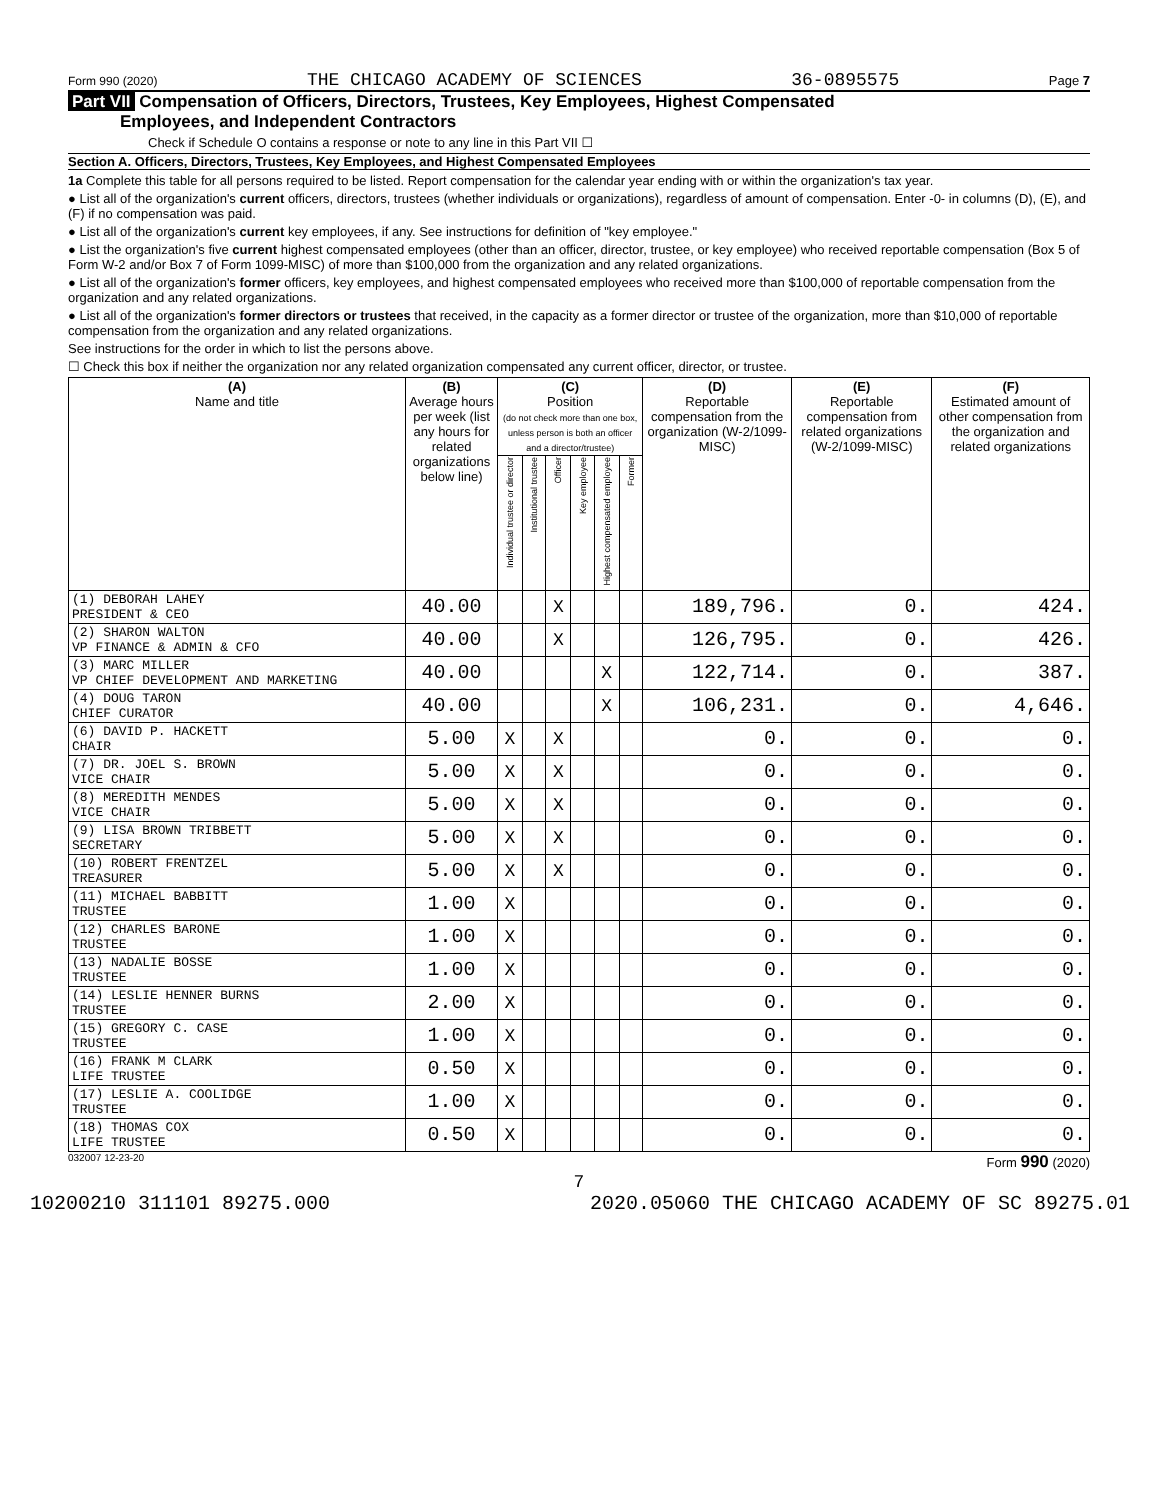Form 990 (2020) THE CHICAGO ACADEMY OF SCIENCES 36-0895575 Page 7
Part VII Compensation of Officers, Directors, Trustees, Key Employees, Highest Compensated
Employees, and Independent Contractors
Check if Schedule O contains a response or note to any line in this Part VII ☐
Section A. Officers, Directors, Trustees, Key Employees, and Highest Compensated Employees
1a Complete this table for all persons required to be listed. Report compensation for the calendar year ending with or within the organization's tax year.
● List all of the organization's current officers, directors, trustees (whether individuals or organizations), regardless of amount of compensation. Enter -0- in columns (D), (E), and (F) if no compensation was paid.
● List all of the organization's current key employees, if any. See instructions for definition of "key employee."
● List the organization's five current highest compensated employees (other than an officer, director, trustee, or key employee) who received reportable compensation (Box 5 of Form W-2 and/or Box 7 of Form 1099-MISC) of more than $100,000 from the organization and any related organizations.
● List all of the organization's former officers, key employees, and highest compensated employees who received more than $100,000 of reportable compensation from the organization and any related organizations.
● List all of the organization's former directors or trustees that received, in the capacity as a former director or trustee of the organization, more than $10,000 of reportable compensation from the organization and any related organizations.
See instructions for the order in which to list the persons above.
☐ Check this box if neither the organization nor any related organization compensated any current officer, director, or trustee.
| (A) Name and title | (B) Average hours per week (list any hours for related organizations below line) | (C) Position (do not check more than one box, unless person is both an officer and a director/trustee) | | | | | | (D) Reportable compensation from the organization (W-2/1099-MISC) | (E) Reportable compensation from related organizations (W-2/1099-MISC) | (F) Estimated amount of other compensation from the organization and related organizations |
| --- | --- | --- | --- | --- | --- | --- | --- | --- | --- | --- |
| | | Individual trustee or director | Institutional trustee | Officer | Key employee | Highest compensated employee | Former | | | |
| (1) DEBORAH LAHEY PRESIDENT & CEO | 40.00 | | | X | | | | 189,796. | 0. | 424. |
| (2) SHARON WALTON VP FINANCE & ADMIN & CFO | 40.00 | | | X | | | | 126,795. | 0. | 426. |
| (3) MARC MILLER VP CHIEF DEVELOPMENT AND MARKETING | 40.00 | | | | | X | | 122,714. | 0. | 387. |
| (4) DOUG TARON CHIEF CURATOR | 40.00 | | | | | X | | 106,231. | 0. | 4,646. |
| (6) DAVID P. HACKETT CHAIR | 5.00 | X | | X | | | | 0. | 0. | 0. |
| (7) DR. JOEL S. BROWN VICE CHAIR | 5.00 | X | | X | | | | 0. | 0. | 0. |
| (8) MEREDITH MENDES VICE CHAIR | 5.00 | X | | X | | | | 0. | 0. | 0. |
| (9) LISA BROWN TRIBBETT SECRETARY | 5.00 | X | | X | | | | 0. | 0. | 0. |
| (10) ROBERT FRENTZEL TREASURER | 5.00 | X | | X | | | | 0. | 0. | 0. |
| (11) MICHAEL BABBITT TRUSTEE | 1.00 | X | | | | | | 0. | 0. | 0. |
| (12) CHARLES BARONE TRUSTEE | 1.00 | X | | | | | | 0. | 0. | 0. |
| (13) NADALIE BOSSE TRUSTEE | 1.00 | X | | | | | | 0. | 0. | 0. |
| (14) LESLIE HENNER BURNS TRUSTEE | 2.00 | X | | | | | | 0. | 0. | 0. |
| (15) GREGORY C. CASE TRUSTEE | 1.00 | X | | | | | | 0. | 0. | 0. |
| (16) FRANK M CLARK LIFE TRUSTEE | 0.50 | X | | | | | | 0. | 0. | 0. |
| (17) LESLIE A. COOLIDGE TRUSTEE | 1.00 | X | | | | | | 0. | 0. | 0. |
| (18) THOMAS COX LIFE TRUSTEE | 0.50 | X | | | | | | 0. | 0. | 0. |
032007 12-23-20 Form 990 (2020)
7
10200210 311101 89275.000 2020.05060 THE CHICAGO ACADEMY OF SC 89275.01